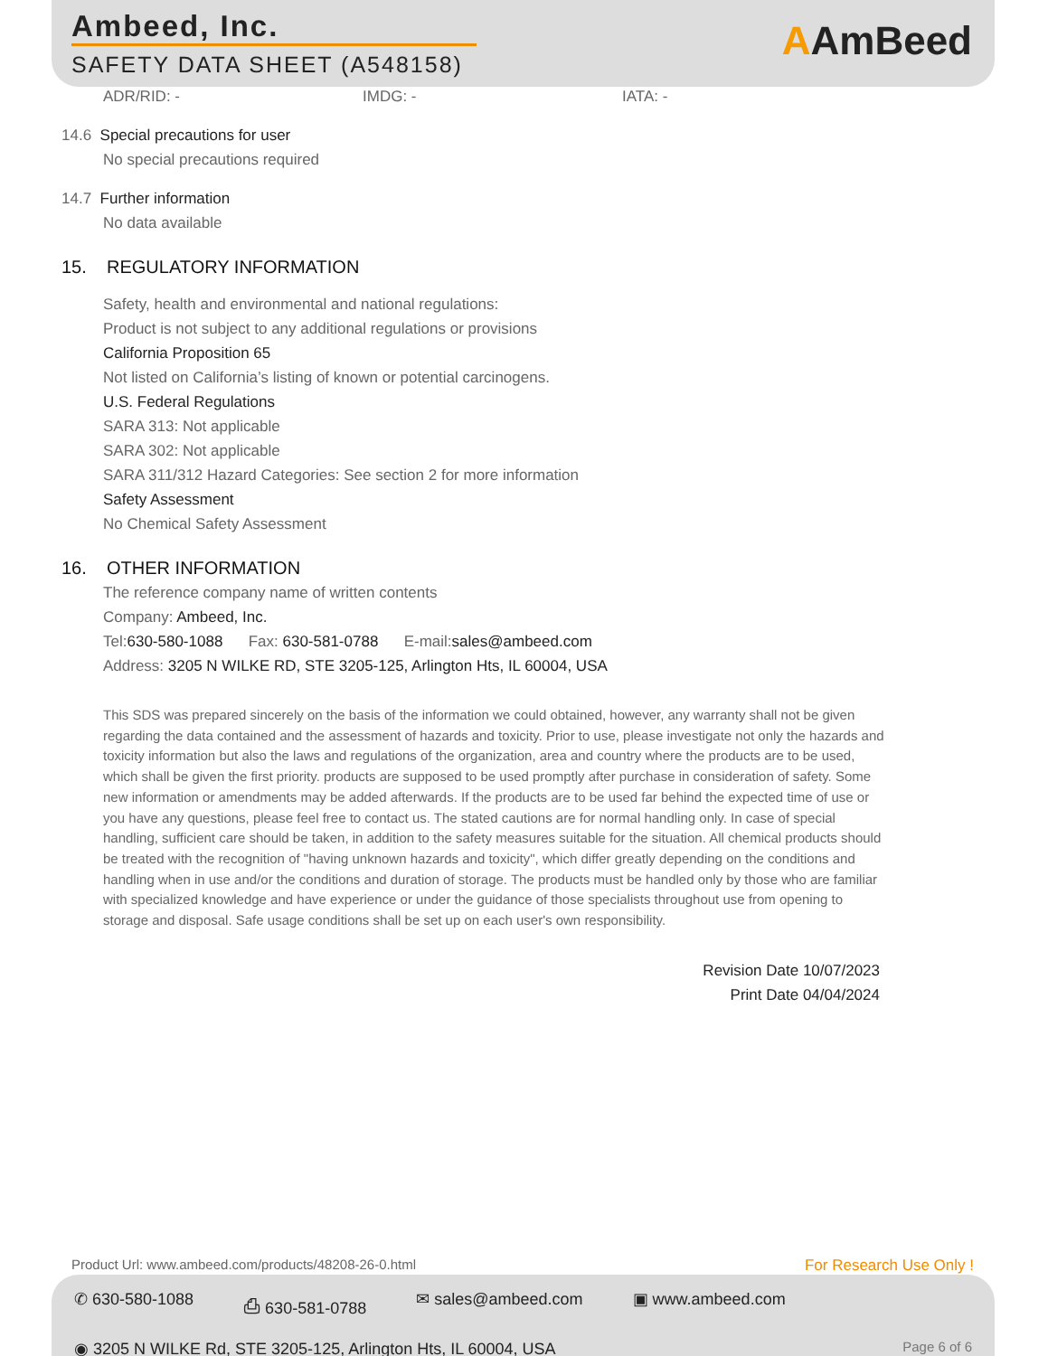Ambeed, Inc.
SAFETY DATA SHEET (A548158)
AAmBeed
ADR/RID: - IMDG: - IATA: -
14.6 Special precautions for user
No special precautions required
14.7 Further information
No data available
15. REGULATORY INFORMATION
Safety, health and environmental and national regulations:
Product is not subject to any additional regulations or provisions
California Proposition 65
Not listed on California’s listing of known or potential carcinogens.
U.S. Federal Regulations
SARA 313: Not applicable
SARA 302: Not applicable
SARA 311/312 Hazard Categories: See section 2 for more information
Safety Assessment
No Chemical Safety Assessment
16. OTHER INFORMATION
The reference company name of written contents
Company: Ambeed, Inc.
Tel: 630-580-1088 Fax: 630-581-0788 E-mail: sales@ambeed.com
Address: 3205 N WILKE RD, STE 3205-125, Arlington Hts, IL 60004, USA
This SDS was prepared sincerely on the basis of the information we could obtained, however, any warranty shall not be given regarding the data contained and the assessment of hazards and toxicity. Prior to use, please investigate not only the hazards and toxicity information but also the laws and regulations of the organization, area and country where the products are to be used, which shall be given the first priority. products are supposed to be used promptly after purchase in consideration of safety. Some new information or amendments may be added afterwards. If the products are to be used far behind the expected time of use or you have any questions, please feel free to contact us. The stated cautions are for normal handling only. In case of special handling, sufficient care should be taken, in addition to the safety measures suitable for the situation. All chemical products should be treated with the recognition of "having unknown hazards and toxicity", which differ greatly depending on the conditions and handling when in use and/or the conditions and duration of storage. The products must be handled only by those who are familiar with specialized knowledge and have experience or under the guidance of those specialists throughout use from opening to storage and disposal. Safe usage conditions shall be set up on each user's own responsibility.
Revision Date 10/07/2023
Print Date 04/04/2024
Product Url: www.ambeed.com/products/48208-26-0.html For Research Use Only !
✆ 630-580-1088 ⎙ 630-581-0788 ✉ sales@ambeed.com ▣ www.ambeed.com
◉ 3205 N WILKE Rd, STE 3205-125, Arlington Hts, IL 60004, USA Page 6 of 6